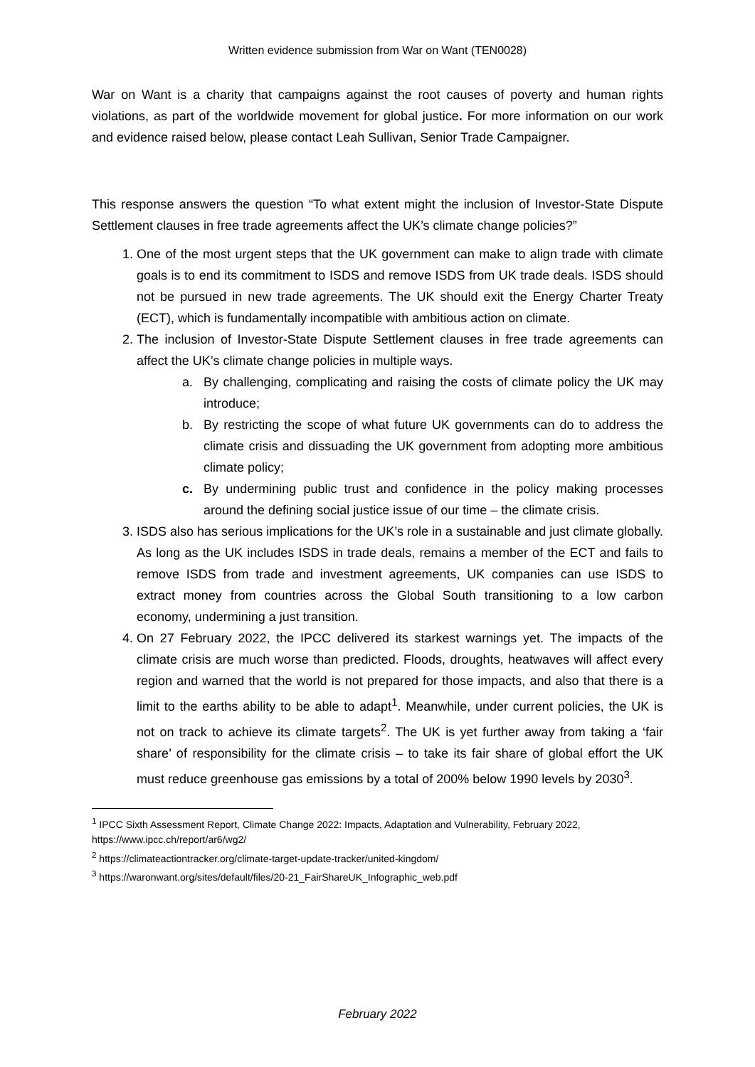Written evidence submission from War on Want (TEN0028)
War on Want is a charity that campaigns against the root causes of poverty and human rights violations, as part of the worldwide movement for global justice. For more information on our work and evidence raised below, please contact Leah Sullivan, Senior Trade Campaigner.
This response answers the question “To what extent might the inclusion of Investor-State Dispute Settlement clauses in free trade agreements affect the UK’s climate change policies?”
1. One of the most urgent steps that the UK government can make to align trade with climate goals is to end its commitment to ISDS and remove ISDS from UK trade deals. ISDS should not be pursued in new trade agreements. The UK should exit the Energy Charter Treaty (ECT), which is fundamentally incompatible with ambitious action on climate.
2. The inclusion of Investor-State Dispute Settlement clauses in free trade agreements can affect the UK’s climate change policies in multiple ways.
a. By challenging, complicating and raising the costs of climate policy the UK may introduce;
b. By restricting the scope of what future UK governments can do to address the climate crisis and dissuading the UK government from adopting more ambitious climate policy;
c. By undermining public trust and confidence in the policy making processes around the defining social justice issue of our time – the climate crisis.
3. ISDS also has serious implications for the UK’s role in a sustainable and just climate globally. As long as the UK includes ISDS in trade deals, remains a member of the ECT and fails to remove ISDS from trade and investment agreements, UK companies can use ISDS to extract money from countries across the Global South transitioning to a low carbon economy, undermining a just transition.
4. On 27 February 2022, the IPCC delivered its starkest warnings yet. The impacts of the climate crisis are much worse than predicted. Floods, droughts, heatwaves will affect every region and warned that the world is not prepared for those impacts, and also that there is a limit to the earths ability to be able to adapt<sup>1</sup>. Meanwhile, under current policies, the UK is not on track to achieve its climate targets<sup>2</sup>. The UK is yet further away from taking a ‘fair share’ of responsibility for the climate crisis – to take its fair share of global effort the UK must reduce greenhouse gas emissions by a total of 200% below 1990 levels by 2030<sup>3</sup>.
<sup>1</sup> IPCC Sixth Assessment Report, Climate Change 2022: Impacts, Adaptation and Vulnerability, February 2022, https://www.ipcc.ch/report/ar6/wg2/
<sup>2</sup> https://climateactiontracker.org/climate-target-update-tracker/united-kingdom/
<sup>3</sup> https://waronwant.org/sites/default/files/20-21_FairShareUK_Infographic_web.pdf
February 2022